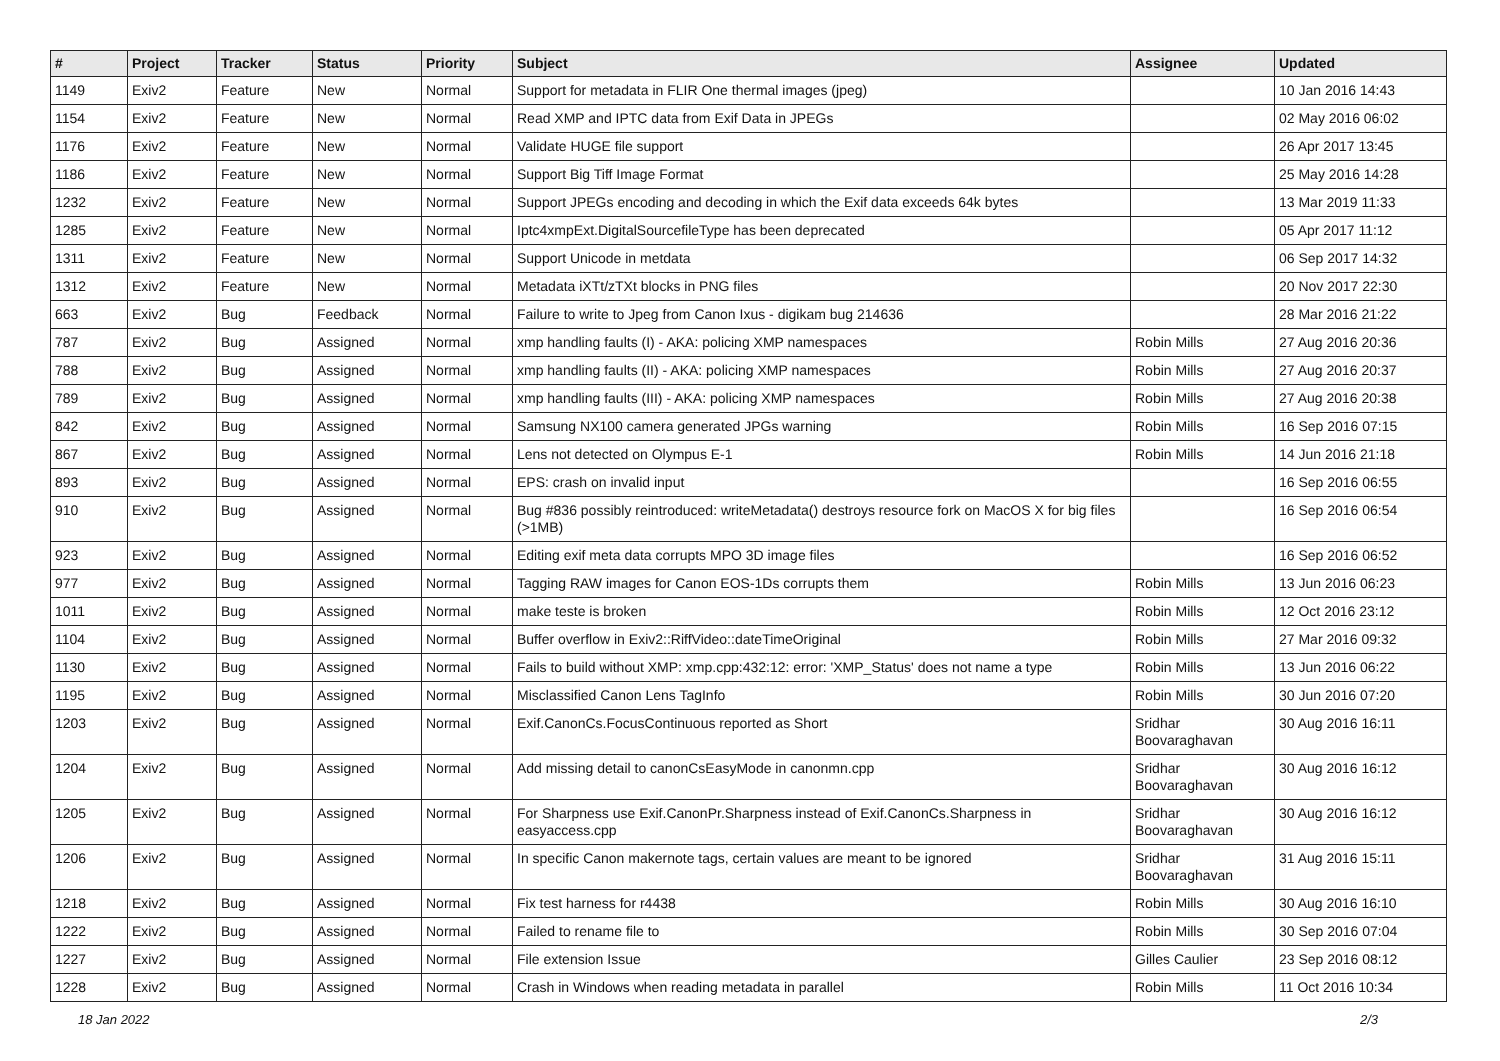| # | Project | Tracker | Status | Priority | Subject | Assignee | Updated |
| --- | --- | --- | --- | --- | --- | --- | --- |
| 1149 | Exiv2 | Feature | New | Normal | Support for metadata in FLIR One thermal images (jpeg) | | 10 Jan 2016 14:43 |
| 1154 | Exiv2 | Feature | New | Normal | Read XMP and IPTC data from Exif Data in JPEGs | | 02 May 2016 06:02 |
| 1176 | Exiv2 | Feature | New | Normal | Validate HUGE file support | | 26 Apr 2017 13:45 |
| 1186 | Exiv2 | Feature | New | Normal | Support Big Tiff Image Format | | 25 May 2016 14:28 |
| 1232 | Exiv2 | Feature | New | Normal | Support JPEGs encoding and decoding in which the Exif data exceeds 64k bytes | | 13 Mar 2019 11:33 |
| 1285 | Exiv2 | Feature | New | Normal | Iptc4xmpExt.DigitalSourcefileType has been deprecated | | 05 Apr 2017 11:12 |
| 1311 | Exiv2 | Feature | New | Normal | Support Unicode in metdata | | 06 Sep 2017 14:32 |
| 1312 | Exiv2 | Feature | New | Normal | Metadata iXTt/zTXt blocks in PNG files | | 20 Nov 2017 22:30 |
| 663 | Exiv2 | Bug | Feedback | Normal | Failure to write to Jpeg from Canon Ixus - digikam bug 214636 | | 28 Mar 2016 21:22 |
| 787 | Exiv2 | Bug | Assigned | Normal | xmp handling faults (I) - AKA: policing XMP namespaces | Robin Mills | 27 Aug 2016 20:36 |
| 788 | Exiv2 | Bug | Assigned | Normal | xmp handling faults (II) - AKA: policing XMP namespaces | Robin Mills | 27 Aug 2016 20:37 |
| 789 | Exiv2 | Bug | Assigned | Normal | xmp handling faults (III) - AKA: policing XMP namespaces | Robin Mills | 27 Aug 2016 20:38 |
| 842 | Exiv2 | Bug | Assigned | Normal | Samsung NX100 camera generated JPGs warning | Robin Mills | 16 Sep 2016 07:15 |
| 867 | Exiv2 | Bug | Assigned | Normal | Lens not detected on Olympus E-1 | Robin Mills | 14 Jun 2016 21:18 |
| 893 | Exiv2 | Bug | Assigned | Normal | EPS: crash on invalid input | | 16 Sep 2016 06:55 |
| 910 | Exiv2 | Bug | Assigned | Normal | Bug #836 possibly reintroduced: writeMetadata() destroys resource fork on MacOS X for big files (>1MB) | | 16 Sep 2016 06:54 |
| 923 | Exiv2 | Bug | Assigned | Normal | Editing exif meta data corrupts MPO 3D image files | | 16 Sep 2016 06:52 |
| 977 | Exiv2 | Bug | Assigned | Normal | Tagging RAW images for Canon EOS-1Ds corrupts them | Robin Mills | 13 Jun 2016 06:23 |
| 1011 | Exiv2 | Bug | Assigned | Normal | make teste is broken | Robin Mills | 12 Oct 2016 23:12 |
| 1104 | Exiv2 | Bug | Assigned | Normal | Buffer overflow in Exiv2::RiffVideo::dateTimeOriginal | Robin Mills | 27 Mar 2016 09:32 |
| 1130 | Exiv2 | Bug | Assigned | Normal | Fails to build without XMP: xmp.cpp:432:12: error: 'XMP_Status' does not name a type | Robin Mills | 13 Jun 2016 06:22 |
| 1195 | Exiv2 | Bug | Assigned | Normal | Misclassified Canon Lens TagInfo | Robin Mills | 30 Jun 2016 07:20 |
| 1203 | Exiv2 | Bug | Assigned | Normal | Exif.CanonCs.FocusContinuous reported as Short | Sridhar Boovaraghavan | 30 Aug 2016 16:11 |
| 1204 | Exiv2 | Bug | Assigned | Normal | Add missing detail to canonCsEasyMode in canonmn.cpp | Sridhar Boovaraghavan | 30 Aug 2016 16:12 |
| 1205 | Exiv2 | Bug | Assigned | Normal | For Sharpness use Exif.CanonPr.Sharpness instead of Exif.CanonCs.Sharpness in easyaccess.cpp | Sridhar Boovaraghavan | 30 Aug 2016 16:12 |
| 1206 | Exiv2 | Bug | Assigned | Normal | In specific Canon makernote tags, certain values are meant to be ignored | Sridhar Boovaraghavan | 31 Aug 2016 15:11 |
| 1218 | Exiv2 | Bug | Assigned | Normal | Fix test harness for r4438 | Robin Mills | 30 Aug 2016 16:10 |
| 1222 | Exiv2 | Bug | Assigned | Normal | Failed to rename file to | Robin Mills | 30 Sep 2016 07:04 |
| 1227 | Exiv2 | Bug | Assigned | Normal | File extension Issue | Gilles Caulier | 23 Sep 2016 08:12 |
| 1228 | Exiv2 | Bug | Assigned | Normal | Crash in Windows when reading metadata in parallel | Robin Mills | 11 Oct 2016 10:34 |
18 Jan 2022 2/3